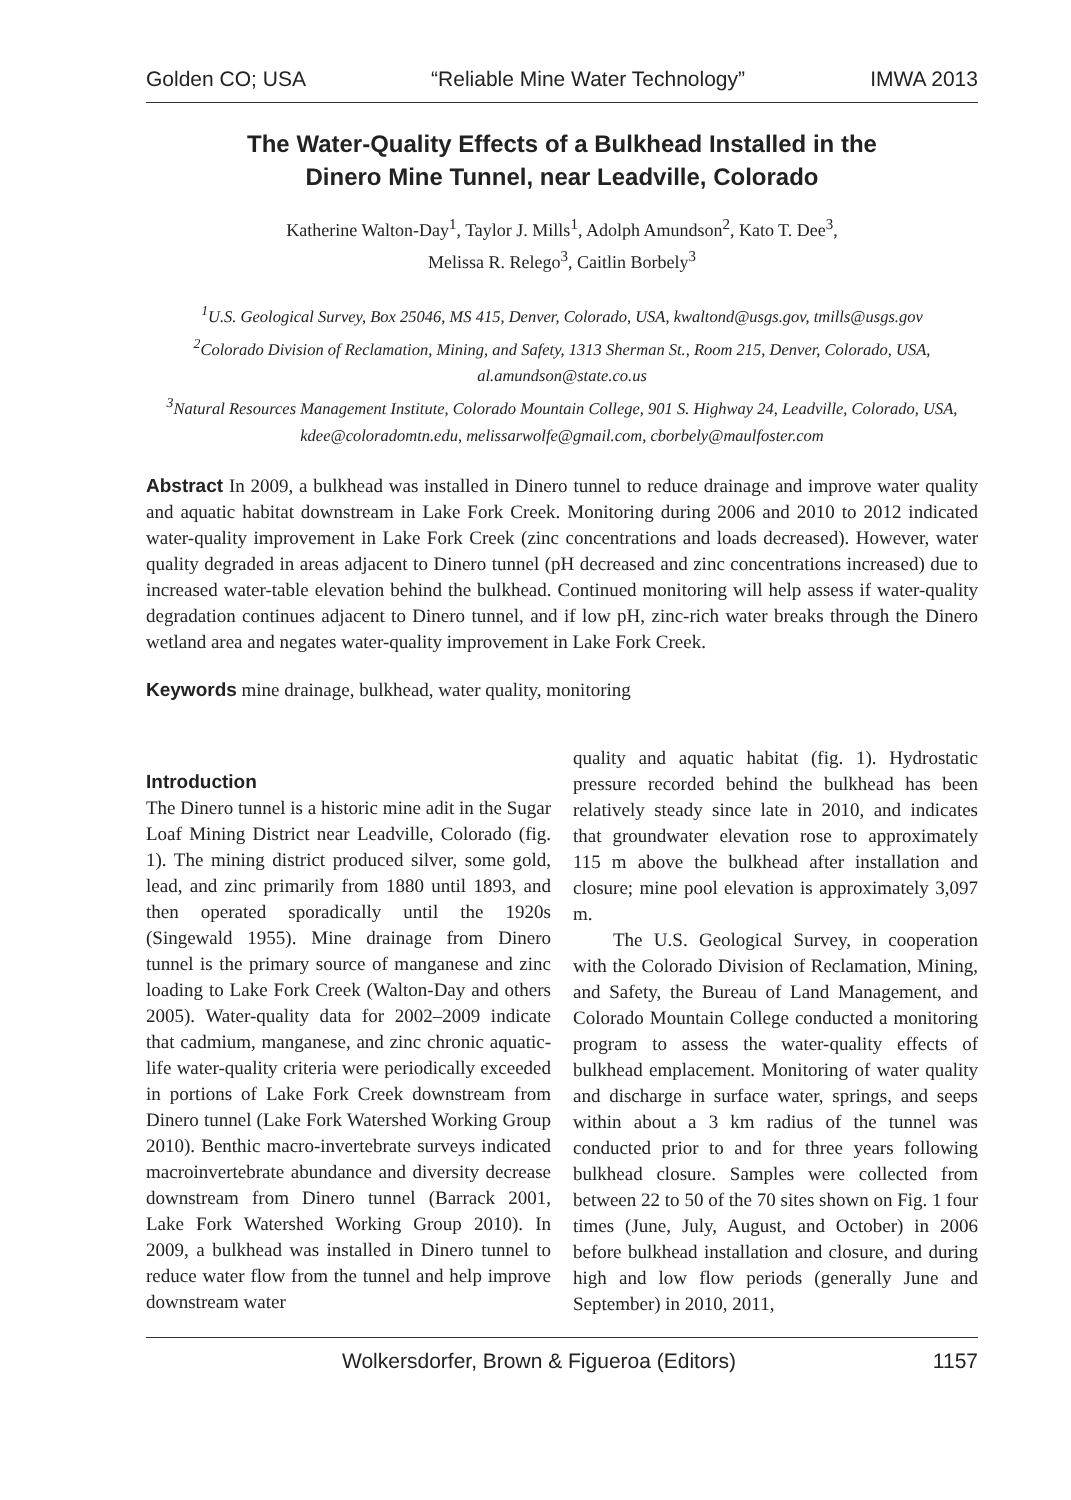Golden CO; USA “Reliable Mine Water Technology” IMWA 2013
The Water-Quality Effects of a Bulkhead Installed in the
Dinero Mine Tunnel, near Leadville, Colorado
Katherine Walton-Day<sup>1</sup>, Taylor J. Mills<sup>1</sup>, Adolph Amundson<sup>2</sup>, Kato T. Dee<sup>3</sup>,
Melissa R. Relego<sup>3</sup>, Caitlin Borbely<sup>3</sup>
<sup>1</sup> U.S. Geological Survey, Box 25046, MS 415, Denver, Colorado, USA, kwaltond@usgs.gov, tmills@usgs.gov
<sup>2</sup> Colorado Division of Reclamation, Mining, and Safety, 1313 Sherman St., Room 215, Denver, Colorado, USA, al.amundson@state.co.us
<sup>3</sup> Natural Resources Management Institute, Colorado Mountain College, 901 S. Highway 24, Leadville, Colorado, USA, kdee@coloradomtn.edu, melissarwolfe@gmail.com, cborbely@maulfoster.com
Abstract In 2009, a bulkhead was installed in Dinero tunnel to reduce drainage and improve water quality and aquatic habitat downstream in Lake Fork Creek. Monitoring during 2006 and 2010 to 2012 indicated water-quality improvement in Lake Fork Creek (zinc concentrations and loads decreased). However, water quality degraded in areas adjacent to Dinero tunnel (pH decreased and zinc concentrations increased) due to increased water-table elevation behind the bulkhead. Continued monitoring will help assess if water-quality degradation continues adjacent to Dinero tunnel, and if low pH, zinc-rich water breaks through the Dinero wetland area and negates water-quality improvement in Lake Fork Creek.
Keywords mine drainage, bulkhead, water quality, monitoring
Introduction
The Dinero tunnel is a historic mine adit in the Sugar Loaf Mining District near Leadville, Colorado (fig. 1). The mining district produced silver, some gold, lead, and zinc primarily from 1880 until 1893, and then operated sporadically until the 1920s (Singewald 1955). Mine drainage from Dinero tunnel is the primary source of manganese and zinc loading to Lake Fork Creek (Walton-Day and others 2005). Water-quality data for 2002–2009 indicate that cadmium, manganese, and zinc chronic aquatic-life water-quality criteria were periodically exceeded in portions of Lake Fork Creek downstream from Dinero tunnel (Lake Fork Watershed Working Group 2010). Benthic macro-invertebrate surveys indicated macroinvertebrate abundance and diversity decrease downstream from Dinero tunnel (Barrack 2001, Lake Fork Watershed Working Group 2010). In 2009, a bulkhead was installed in Dinero tunnel to reduce water flow from the tunnel and help improve downstream water
quality and aquatic habitat (fig. 1). Hydrostatic pressure recorded behind the bulkhead has been relatively steady since late in 2010, and indicates that groundwater elevation rose to approximately 115 m above the bulkhead after installation and closure; mine pool elevation is approximately 3,097 m.
The U.S. Geological Survey, in cooperation with the Colorado Division of Reclamation, Mining, and Safety, the Bureau of Land Management, and Colorado Mountain College conducted a monitoring program to assess the water-quality effects of bulkhead emplacement. Monitoring of water quality and discharge in surface water, springs, and seeps within about a 3 km radius of the tunnel was conducted prior to and for three years following bulkhead closure. Samples were collected from between 22 to 50 of the 70 sites shown on Fig. 1 four times (June, July, August, and October) in 2006 before bulkhead installation and closure, and during high and low flow periods (generally June and September) in 2010, 2011,
Wolkersdorfer, Brown & Figueroa (Editors) 1157